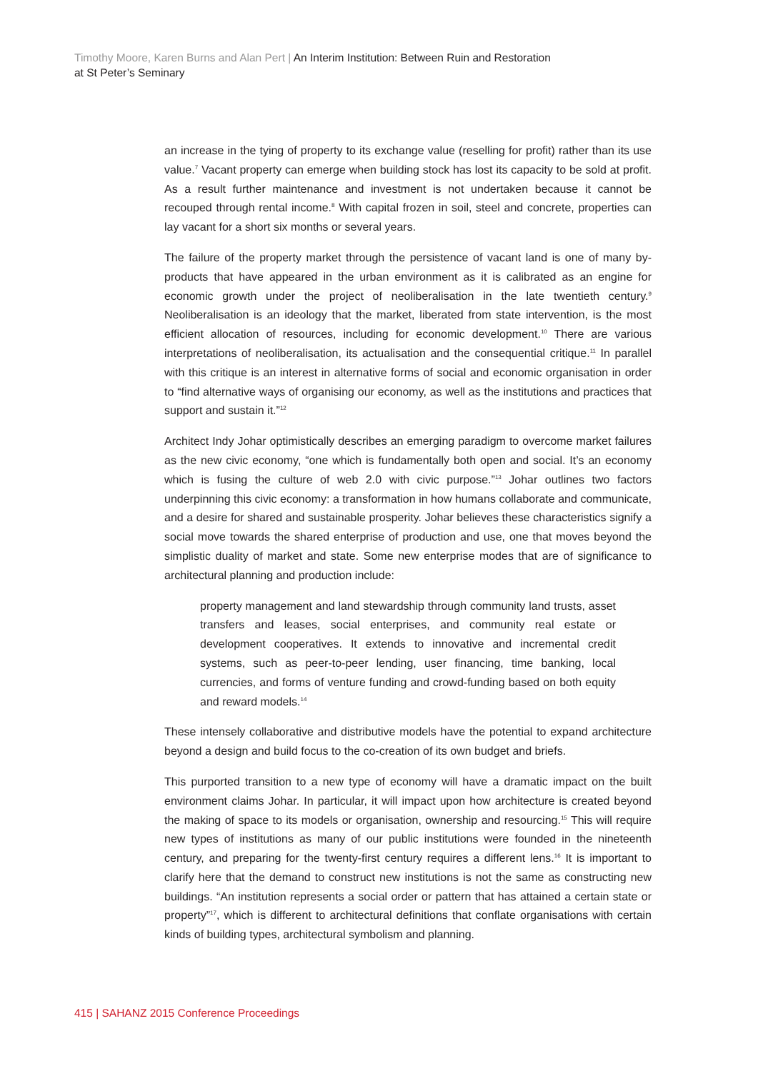Timothy Moore, Karen Burns and Alan Pert | An Interim Institution: Between Ruin and Restoration
at St Peter’s Seminary
an increase in the tying of property to its exchange value (reselling for profit) rather than its use value.<sup>7</sup> Vacant property can emerge when building stock has lost its capacity to be sold at profit. As a result further maintenance and investment is not undertaken because it cannot be recouped through rental income.<sup>8</sup> With capital frozen in soil, steel and concrete, properties can lay vacant for a short six months or several years.
The failure of the property market through the persistence of vacant land is one of many by-products that have appeared in the urban environment as it is calibrated as an engine for economic growth under the project of neoliberalisation in the late twentieth century.<sup>9</sup> Neoliberalisation is an ideology that the market, liberated from state intervention, is the most efficient allocation of resources, including for economic development.<sup>10</sup> There are various interpretations of neoliberalisation, its actualisation and the consequential critique.<sup>11</sup> In parallel with this critique is an interest in alternative forms of social and economic organisation in order to “find alternative ways of organising our economy, as well as the institutions and practices that support and sustain it.”<sup>12</sup>
Architect Indy Johar optimistically describes an emerging paradigm to overcome market failures as the new civic economy, “one which is fundamentally both open and social. It’s an economy which is fusing the culture of web 2.0 with civic purpose.”<sup>13</sup> Johar outlines two factors underpinning this civic economy: a transformation in how humans collaborate and communicate, and a desire for shared and sustainable prosperity. Johar believes these characteristics signify a social move towards the shared enterprise of production and use, one that moves beyond the simplistic duality of market and state. Some new enterprise modes that are of significance to architectural planning and production include:
property management and land stewardship through community land trusts, asset transfers and leases, social enterprises, and community real estate or development cooperatives. It extends to innovative and incremental credit systems, such as peer-to-peer lending, user financing, time banking, local currencies, and forms of venture funding and crowd-funding based on both equity and reward models.<sup>14</sup>
These intensely collaborative and distributive models have the potential to expand architecture beyond a design and build focus to the co-creation of its own budget and briefs.
This purported transition to a new type of economy will have a dramatic impact on the built environment claims Johar. In particular, it will impact upon how architecture is created beyond the making of space to its models or organisation, ownership and resourcing.<sup>15</sup> This will require new types of institutions as many of our public institutions were founded in the nineteenth century, and preparing for the twenty-first century requires a different lens.<sup>16</sup> It is important to clarify here that the demand to construct new institutions is not the same as constructing new buildings. “An institution represents a social order or pattern that has attained a certain state or property”<sup>17</sup>, which is different to architectural definitions that conflate organisations with certain kinds of building types, architectural symbolism and planning.
415 | SAHANZ 2015 Conference Proceedings